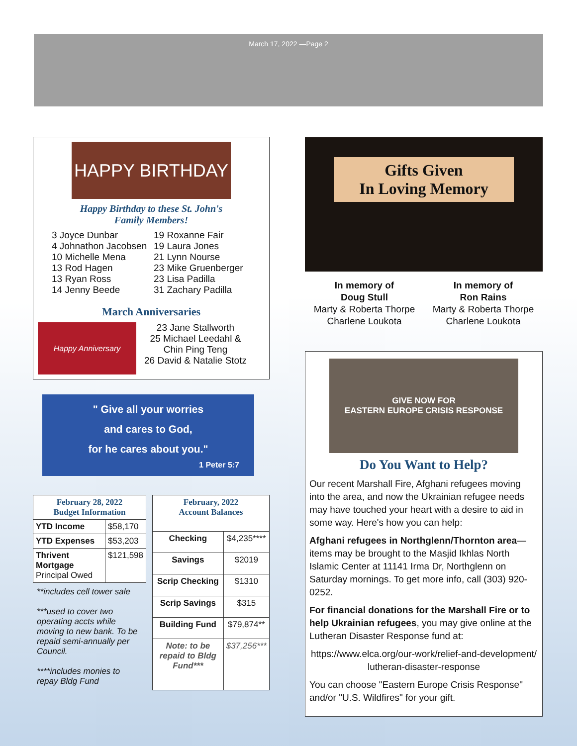March 17, 2022 —Page 2
HAPPY BIRTHDAY
Happy Birthday to these St. John's
Family Members!
3 Joyce Dunbar
19 Roxanne Fair
4 Johnathon Jacobsen
19 Laura Jones
10 Michelle Mena
21 Lynn Nourse
13 Rod Hagen
23 Mike Gruenberger
13 Ryan Ross
23 Lisa Padilla
14 Jenny Beede
31 Zachary Padilla
March Anniversaries
Happy Anniversary
23 Jane Stallworth
25 Michael Leedahl &
Chin Ping Teng
26 David & Natalie Stotz
" Give all your worries
and cares to God,
for he cares about you."
1 Peter 5:7
| February 28, 2022 Budget Information | |
| --- | --- |
| YTD Income | $58,170 |
| YTD Expenses | $53,203 |
| Thrivent Mortgage Principal Owed | $121,598 |
**includes cell tower sale
***used to cover two operating accts while moving to new bank. To be repaid semi-annually per Council.
****includes monies to repay Bldg Fund
| February, 2022 Account Balances | |
| --- | --- |
| Checking | $4,235**** |
| Savings | $2019 |
| Scrip Checking | $1310 |
| Scrip Savings | $315 |
| Building Fund | $79,874** |
| Note: to be repaid to Bldg Fund*** | $37,256*** |
Gifts Given
In Loving Memory
In memory of
Doug Stull
Marty & Roberta Thorpe
Charlene Loukota
In memory of
Ron Rains
Marty & Roberta Thorpe
Charlene Loukota
GIVE NOW FOR
EASTERN EUROPE CRISIS RESPONSE
Do You Want to Help?
Our recent Marshall Fire, Afghani refugees moving into the area, and now the Ukrainian refugee needs may have touched your heart with a desire to aid in some way. Here's how you can help:
Afghani refugees in Northglenn/Thornton area—items may be brought to the Masjid Ikhlas North Islamic Center at 11141 Irma Dr, Northglenn on Saturday mornings. To get more info, call (303) 920-0252.
For financial donations for the Marshall Fire or to help Ukrainian refugees, you may give online at the Lutheran Disaster Response fund at:
https://www.elca.org/our-work/relief-and-development/ lutheran-disaster-response
You can choose "Eastern Europe Crisis Response" and/or "U.S. Wildfires" for your gift.